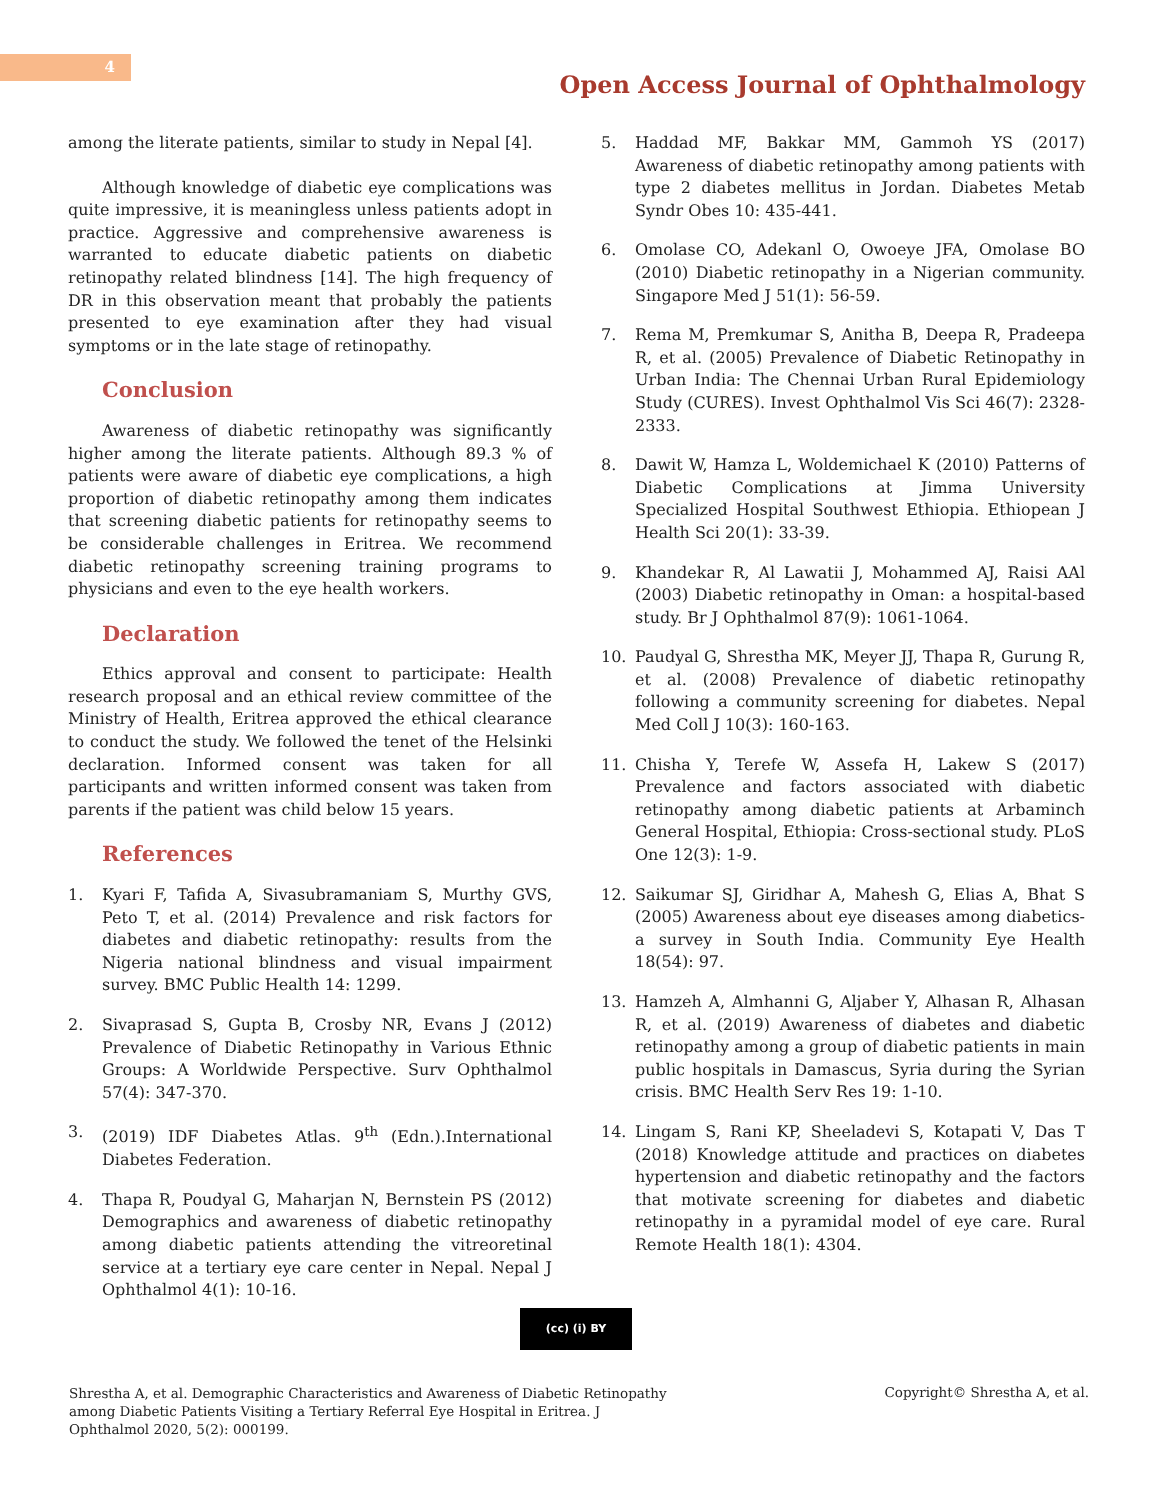4
Open Access Journal of Ophthalmology
among the literate patients, similar to study in Nepal [4].
Although knowledge of diabetic eye complications was quite impressive, it is meaningless unless patients adopt in practice. Aggressive and comprehensive awareness is warranted to educate diabetic patients on diabetic retinopathy related blindness [14]. The high frequency of DR in this observation meant that probably the patients presented to eye examination after they had visual symptoms or in the late stage of retinopathy.
Conclusion
Awareness of diabetic retinopathy was significantly higher among the literate patients. Although 89.3 % of patients were aware of diabetic eye complications, a high proportion of diabetic retinopathy among them indicates that screening diabetic patients for retinopathy seems to be considerable challenges in Eritrea. We recommend diabetic retinopathy screening training programs to physicians and even to the eye health workers.
Declaration
Ethics approval and consent to participate: Health research proposal and an ethical review committee of the Ministry of Health, Eritrea approved the ethical clearance to conduct the study. We followed the tenet of the Helsinki declaration. Informed consent was taken for all participants and written informed consent was taken from parents if the patient was child below 15 years.
References
1. Kyari F, Tafida A, Sivasubramaniam S, Murthy GVS, Peto T, et al. (2014) Prevalence and risk factors for diabetes and diabetic retinopathy: results from the Nigeria national blindness and visual impairment survey. BMC Public Health 14: 1299.
2. Sivaprasad S, Gupta B, Crosby NR, Evans J (2012) Prevalence of Diabetic Retinopathy in Various Ethnic Groups: A Worldwide Perspective. Surv Ophthalmol 57(4): 347-370.
3. (2019) IDF Diabetes Atlas. 9<sup>th</sup> (Edn.).International Diabetes Federation.
4. Thapa R, Poudyal G, Maharjan N, Bernstein PS (2012) Demographics and awareness of diabetic retinopathy among diabetic patients attending the vitreoretinal service at a tertiary eye care center in Nepal. Nepal J Ophthalmol 4(1): 10-16.
5. Haddad MF, Bakkar MM, Gammoh YS (2017) Awareness of diabetic retinopathy among patients with type 2 diabetes mellitus in Jordan. Diabetes Metab Syndr Obes 10: 435-441.
6. Omolase CO, Adekanl O, Owoeye JFA, Omolase BO (2010) Diabetic retinopathy in a Nigerian community. Singapore Med J 51(1): 56-59.
7. Rema M, Premkumar S, Anitha B, Deepa R, Pradeepa R, et al. (2005) Prevalence of Diabetic Retinopathy in Urban India: The Chennai Urban Rural Epidemiology Study (CURES). Invest Ophthalmol Vis Sci 46(7): 2328-2333.
8. Dawit W, Hamza L, Woldemichael K (2010) Patterns of Diabetic Complications at Jimma University Specialized Hospital Southwest Ethiopia. Ethiopean J Health Sci 20(1): 33-39.
9. Khandekar R, Al Lawatii J, Mohammed AJ, Raisi AAl (2003) Diabetic retinopathy in Oman: a hospital-based study. Br J Ophthalmol 87(9): 1061-1064.
10. Paudyal G, Shrestha MK, Meyer JJ, Thapa R, Gurung R, et al. (2008) Prevalence of diabetic retinopathy following a community screening for diabetes. Nepal Med Coll J 10(3): 160-163.
11. Chisha Y, Terefe W, Assefa H, Lakew S (2017) Prevalence and factors associated with diabetic retinopathy among diabetic patients at Arbaminch General Hospital, Ethiopia: Cross-sectional study. PLoS One 12(3): 1-9.
12. Saikumar SJ, Giridhar A, Mahesh G, Elias A, Bhat S (2005) Awareness about eye diseases among diabetics- a survey in South India. Community Eye Health 18(54): 97.
13. Hamzeh A, Almhanni G, Aljaber Y, Alhasan R, Alhasan R, et al. (2019) Awareness of diabetes and diabetic retinopathy among a group of diabetic patients in main public hospitals in Damascus, Syria during the Syrian crisis. BMC Health Serv Res 19: 1-10.
14. Lingam S, Rani KP, Sheeladevi S, Kotapati V, Das T (2018) Knowledge attitude and practices on diabetes hypertension and diabetic retinopathy and the factors that motivate screening for diabetes and diabetic retinopathy in a pyramidal model of eye care. Rural Remote Health 18(1): 4304.
(cc) (i) BY
Shrestha A, et al. Demographic Characteristics and Awareness of Diabetic Retinopathy among Diabetic Patients Visiting a Tertiary Referral Eye Hospital in Eritrea. J Ophthalmol 2020, 5(2): 000199.
Copyright© Shrestha A, et al.